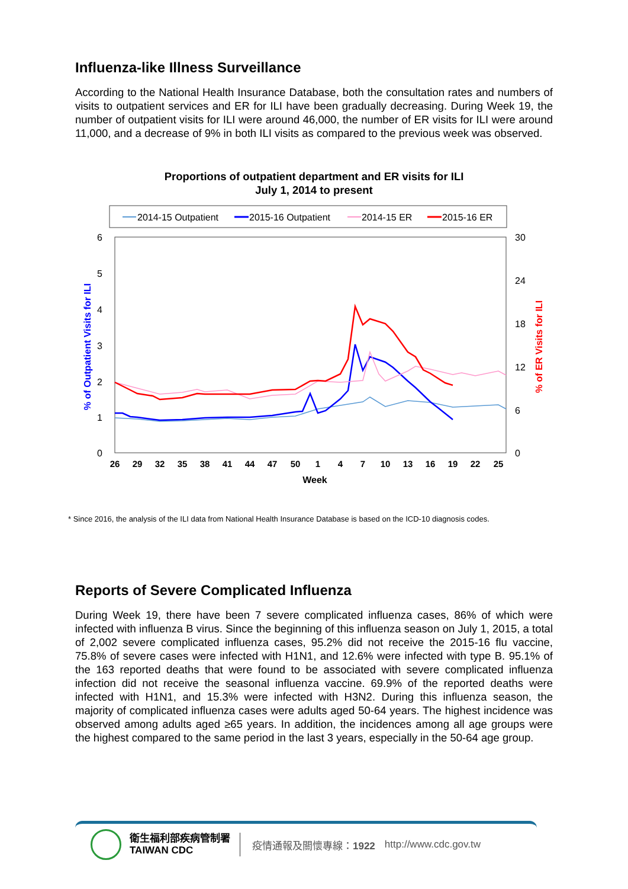Influenza-like Illness Surveillance
According to the National Health Insurance Database, both the consultation rates and numbers of visits to outpatient services and ER for ILI have been gradually decreasing. During Week 19, the number of outpatient visits for ILI were around 46,000, the number of ER visits for ILI were around 11,000, and a decrease of 9% in both ILI visits as compared to the previous week was observed.
Proportions of outpatient department and ER visits for ILI
July 1, 2014 to present
2014-15 Outpatient
2015-16 Outpatient
2014-15 ER
2015-16 ER
6
5
4
3
2
1
0
30
24
18
12
6
0
26
29
32
35
38
41
44
47
50
1
4
7
10
13
16
19
22
25
Week
% of Outpatient Visits for ILI
% of ER Visits for ILI
* Since 2016, the analysis of the ILI data from National Health Insurance Database is based on the ICD-10 diagnosis codes.
Reports of Severe Complicated Influenza
During Week 19, there have been 7 severe complicated influenza cases, 86% of which were infected with influenza B virus. Since the beginning of this influenza season on July 1, 2015, a total of 2,002 severe complicated influenza cases, 95.2% did not receive the 2015-16 flu vaccine, 75.8% of severe cases were infected with H1N1, and 12.6% were infected with type B. 95.1% of the 163 reported deaths that were found to be associated with severe complicated influenza infection did not receive the seasonal influenza vaccine. 69.9% of the reported deaths were infected with H1N1, and 15.3% were infected with H3N2. During this influenza season, the majority of complicated influenza cases were adults aged 50-64 years. The highest incidence was observed among adults aged ≥65 years. In addition, the incidences among all age groups were the highest compared to the same period in the last 3 years, especially in the 50-64 age group.
衛生福利部疾病管制署
TAIWAN CDC
疫情通報及關懷專線：1922 http://www.cdc.gov.tw